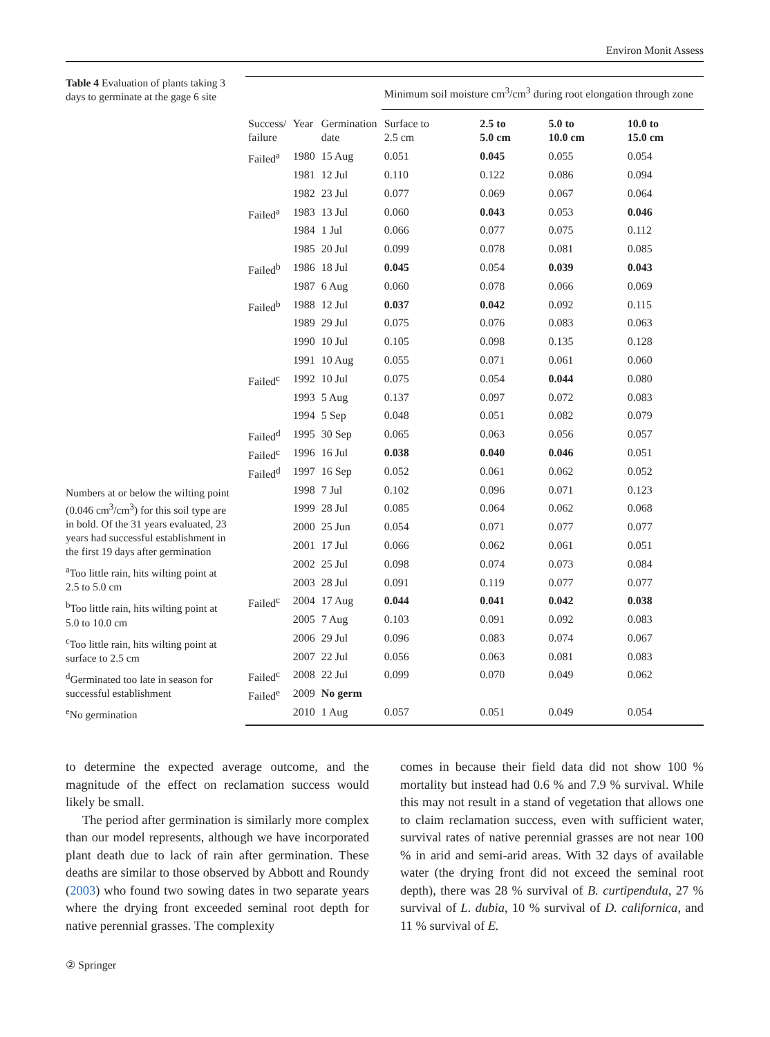Environ Monit Assess
Table 4 Evaluation of plants taking 3 days to germinate at the gage 6 site
Numbers at or below the wilting point (0.046 cm<sup>3</sup>/cm<sup>3</sup>) for this soil type are in bold. Of the 31 years evaluated, 23 years had successful establishment in the first 19 days after germination
<sup>a</sup> Too little rain, hits wilting point at 2.5 to 5.0 cm
<sup>b</sup> Too little rain, hits wilting point at 5.0 to 10.0 cm
<sup>c</sup> Too little rain, hits wilting point at surface to 2.5 cm
<sup>d</sup> Germinated too late in season for successful establishment
<sup>e</sup> No germination
| | | | Minimum soil moisture cm<sup>3</sup>/cm<sup>3</sup> during root elongation through zone | | | |
| --- | --- | --- | --- | --- | --- | --- |
| Success/ failure | Year | Germination date | Surface to 2.5 cm | 2.5 to 5.0 cm | 5.0 to 10.0 cm | 10.0 to 15.0 cm |
| Failed<sup>a</sup> | 1980 | 15 Aug | 0.051 | 0.045 | 0.055 | 0.054 |
| | 1981 | 12 Jul | 0.110 | 0.122 | 0.086 | 0.094 |
| | 1982 | 23 Jul | 0.077 | 0.069 | 0.067 | 0.064 |
| Failed<sup>a</sup> | 1983 | 13 Jul | 0.060 | 0.043 | 0.053 | 0.046 |
| | 1984 | 1 Jul | 0.066 | 0.077 | 0.075 | 0.112 |
| | 1985 | 20 Jul | 0.099 | 0.078 | 0.081 | 0.085 |
| Failed<sup>b</sup> | 1986 | 18 Jul | 0.045 | 0.054 | 0.039 | 0.043 |
| | 1987 | 6 Aug | 0.060 | 0.078 | 0.066 | 0.069 |
| Failed<sup>b</sup> | 1988 | 12 Jul | 0.037 | 0.042 | 0.092 | 0.115 |
| | 1989 | 29 Jul | 0.075 | 0.076 | 0.083 | 0.063 |
| | 1990 | 10 Jul | 0.105 | 0.098 | 0.135 | 0.128 |
| | 1991 | 10 Aug | 0.055 | 0.071 | 0.061 | 0.060 |
| Failed<sup>c</sup> | 1992 | 10 Jul | 0.075 | 0.054 | 0.044 | 0.080 |
| | 1993 | 5 Aug | 0.137 | 0.097 | 0.072 | 0.083 |
| | 1994 | 5 Sep | 0.048 | 0.051 | 0.082 | 0.079 |
| Failed<sup>d</sup> | 1995 | 30 Sep | 0.065 | 0.063 | 0.056 | 0.057 |
| Failed<sup>c</sup> | 1996 | 16 Jul | 0.038 | 0.040 | 0.046 | 0.051 |
| Failed<sup>d</sup> | 1997 | 16 Sep | 0.052 | 0.061 | 0.062 | 0.052 |
| | 1998 | 7 Jul | 0.102 | 0.096 | 0.071 | 0.123 |
| | 1999 | 28 Jul | 0.085 | 0.064 | 0.062 | 0.068 |
| | 2000 | 25 Jun | 0.054 | 0.071 | 0.077 | 0.077 |
| | 2001 | 17 Jul | 0.066 | 0.062 | 0.061 | 0.051 |
| | 2002 | 25 Jul | 0.098 | 0.074 | 0.073 | 0.084 |
| | 2003 | 28 Jul | 0.091 | 0.119 | 0.077 | 0.077 |
| Failed<sup>c</sup> | 2004 | 17 Aug | 0.044 | 0.041 | 0.042 | 0.038 |
| | 2005 | 7 Aug | 0.103 | 0.091 | 0.092 | 0.083 |
| | 2006 | 29 Jul | 0.096 | 0.083 | 0.074 | 0.067 |
| | 2007 | 22 Jul | 0.056 | 0.063 | 0.081 | 0.083 |
| Failed<sup>c</sup> | 2008 | 22 Jul | 0.099 | 0.070 | 0.049 | 0.062 |
| Failed<sup>e</sup> | 2009 | No germ | | | | |
| | 2010 | 1 Aug | 0.057 | 0.051 | 0.049 | 0.054 |
to determine the expected average outcome, and the magnitude of the effect on reclamation success would likely be small.
The period after germination is similarly more complex than our model represents, although we have incorporated plant death due to lack of rain after germination. These deaths are similar to those observed by Abbott and Roundy (2003) who found two sowing dates in two separate years where the drying front exceeded seminal root depth for native perennial grasses. The complexity
comes in because their field data did not show 100 % mortality but instead had 0.6 % and 7.9 % survival. While this may not result in a stand of vegetation that allows one to claim reclamation success, even with sufficient water, survival rates of native perennial grasses are not near 100 % in arid and semi-arid areas. With 32 days of available water (the drying front did not exceed the seminal root depth), there was 28 % survival of B. curtipendula, 27 % survival of L. dubia, 10 % survival of D. californica, and 11 % survival of E.
② Springer